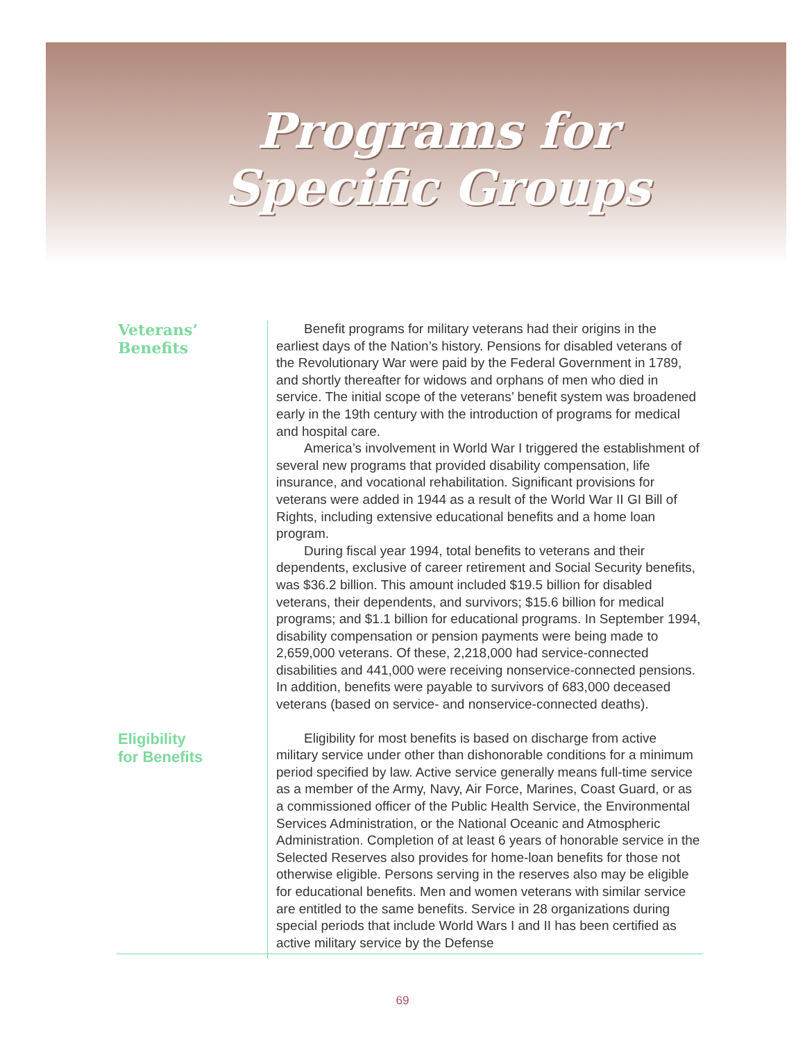Programs for
Specific Groups
Veterans’
Benefits
Benefit programs for military veterans had their origins in the earliest days of the Nation’s history. Pensions for disabled veterans of the Revolutionary War were paid by the Federal Government in 1789, and shortly thereafter for widows and orphans of men who died in service. The initial scope of the veterans’ benefit system was broadened early in the 19th century with the introduction of programs for medical and hospital care.
America’s involvement in World War I triggered the establishment of several new programs that provided disability compensation, life insurance, and vocational rehabilitation. Significant provisions for veterans were added in 1944 as a result of the World War II GI Bill of Rights, including extensive educational benefits and a home loan program.
During fiscal year 1994, total benefits to veterans and their dependents, exclusive of career retirement and Social Security benefits, was $36.2 billion. This amount included $19.5 billion for disabled veterans, their dependents, and survivors; $15.6 billion for medical programs; and $1.1 billion for educational programs. In September 1994, disability compensation or pension payments were being made to 2,659,000 veterans. Of these, 2,218,000 had service-connected disabilities and 441,000 were receiving nonservice-connected pensions. In addition, benefits were payable to survivors of 683,000 deceased veterans (based on service- and nonservice-connected deaths).
Eligibility
for Benefits
Eligibility for most benefits is based on discharge from active military service under other than dishonorable conditions for a minimum period specified by law. Active service generally means full-time service as a member of the Army, Navy, Air Force, Marines, Coast Guard, or as a commissioned officer of the Public Health Service, the Environmental Services Administration, or the National Oceanic and Atmospheric Administration. Completion of at least 6 years of honorable service in the Selected Reserves also provides for home-loan benefits for those not otherwise eligible. Persons serving in the reserves also may be eligible for educational benefits. Men and women veterans with similar service are entitled to the same benefits. Service in 28 organizations during special periods that include World Wars I and II has been certified as active military service by the Defense
69